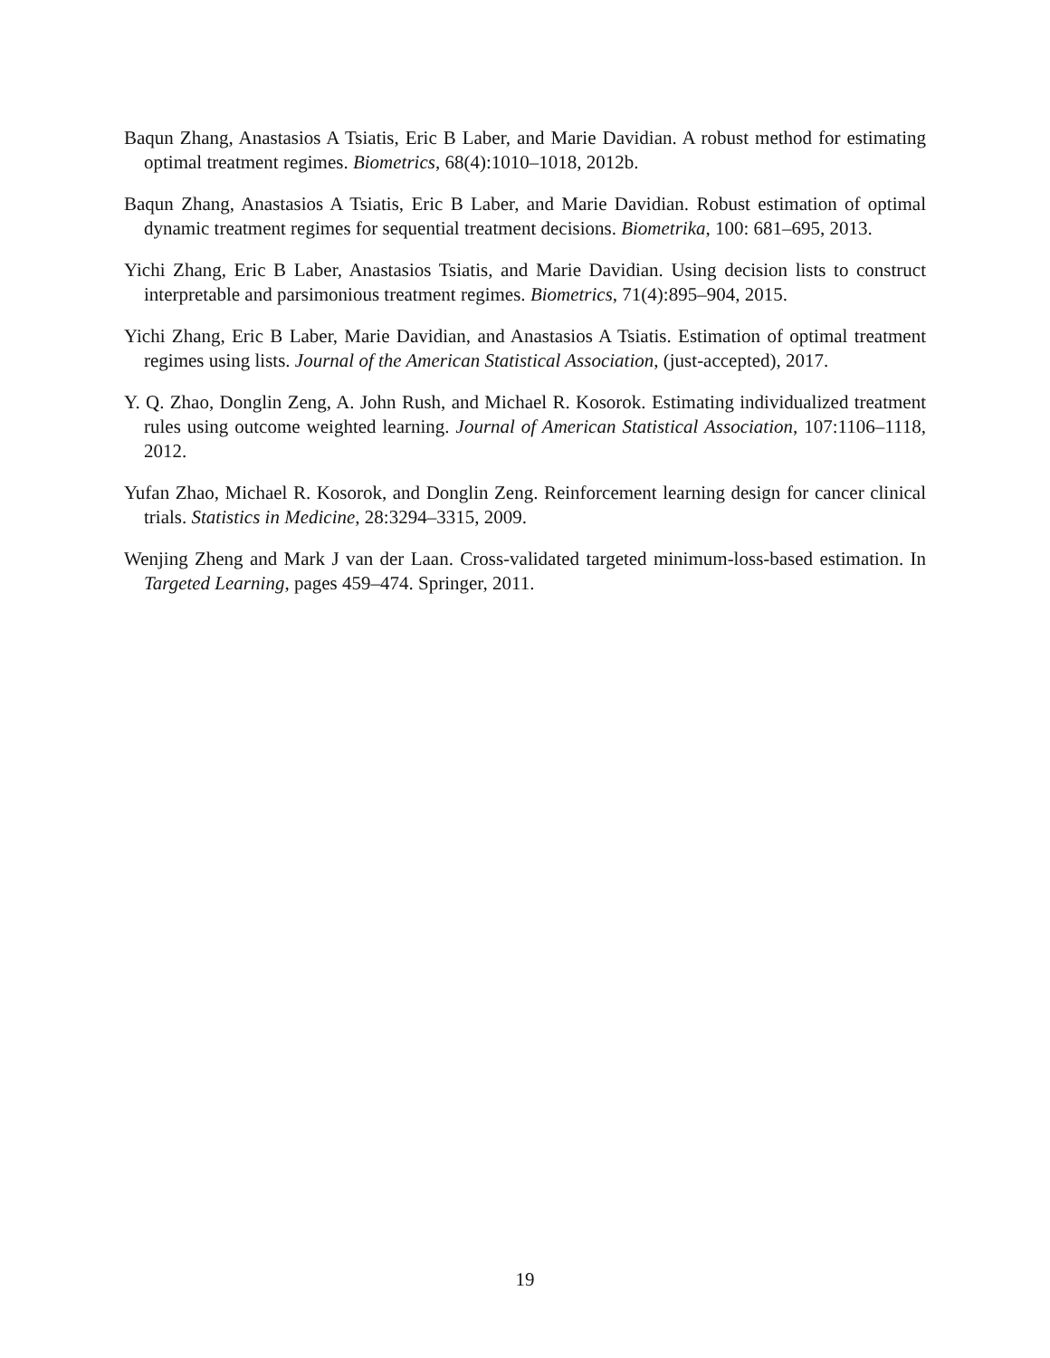Baqun Zhang, Anastasios A Tsiatis, Eric B Laber, and Marie Davidian. A robust method for estimating optimal treatment regimes. Biometrics, 68(4):1010–1018, 2012b.
Baqun Zhang, Anastasios A Tsiatis, Eric B Laber, and Marie Davidian. Robust estimation of optimal dynamic treatment regimes for sequential treatment decisions. Biometrika, 100: 681–695, 2013.
Yichi Zhang, Eric B Laber, Anastasios Tsiatis, and Marie Davidian. Using decision lists to construct interpretable and parsimonious treatment regimes. Biometrics, 71(4):895–904, 2015.
Yichi Zhang, Eric B Laber, Marie Davidian, and Anastasios A Tsiatis. Estimation of optimal treatment regimes using lists. Journal of the American Statistical Association, (just-accepted), 2017.
Y. Q. Zhao, Donglin Zeng, A. John Rush, and Michael R. Kosorok. Estimating individualized treatment rules using outcome weighted learning. Journal of American Statistical Association, 107:1106–1118, 2012.
Yufan Zhao, Michael R. Kosorok, and Donglin Zeng. Reinforcement learning design for cancer clinical trials. Statistics in Medicine, 28:3294–3315, 2009.
Wenjing Zheng and Mark J van der Laan. Cross-validated targeted minimum-loss-based estimation. In Targeted Learning, pages 459–474. Springer, 2011.
19